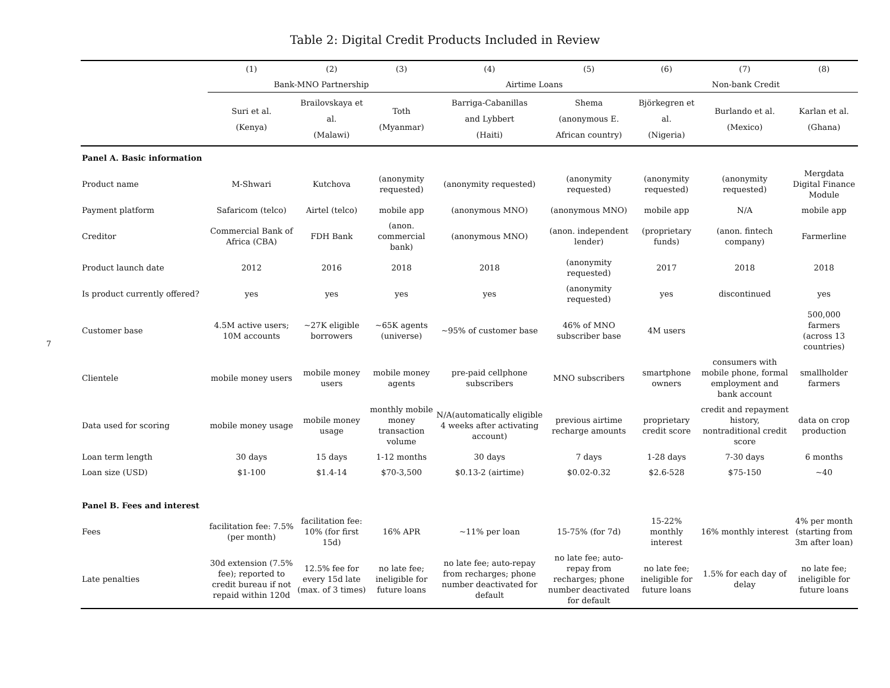Table 2: Digital Credit Products Included in Review
7
| | (1) | (2) | (3) | (4) | (5) | (6) | (7) | (8) |
| | Bank-MNO Partnership | | | Airtime Loans | | Non-bank Credit | | |
| | Suri et al. (Kenya) | Brailovskaya et al. (Malawi) | Toth (Myanmar) | Barriga-Cabanillas and Lybbert (Haiti) | Shema (anonymous E. African country) | Björkegren et al. (Nigeria) | Burlando et al. (Mexico) | Karlan et al. (Ghana) |
| Panel A. Basic information | | | | | | | | |
| Product name | M-Shwari | Kutchova | (anonymity requested) | (anonymity requested) | (anonymity requested) | (anonymity requested) | (anonymity requested) | Mergdata Digital Finance Module |
| Payment platform | Safaricom (telco) | Airtel (telco) | mobile app | (anonymous MNO) | (anonymous MNO) | mobile app | N/A | mobile app |
| Creditor | Commercial Bank of Africa (CBA) | FDH Bank | (anon. commercial bank) | (anonymous MNO) | (anon. independent lender) | (proprietary funds) | (anon. fintech company) | Farmerline |
| Product launch date | 2012 | 2016 | 2018 | 2018 | (anonymity requested) | 2017 | 2018 | 2018 |
| Is product currently offered? | yes | yes | yes | yes | (anonymity requested) | yes | discontinued | yes |
| Customer base | 4.5M active users; 10M accounts | ~27K eligible borrowers | ~65K agents (universe) | ~95% of customer base | 46% of MNO subscriber base | 4M users | | 500,000 farmers (across 13 countries) |
| Clientele | mobile money users | mobile money users | mobile money agents | pre-paid cellphone subscribers | MNO subscribers | smartphone owners | consumers with mobile phone, formal employment and bank account | smallholder farmers |
| Data used for scoring | mobile money usage | mobile money usage | monthly mobile money transaction volume | N/A(automatically eligible 4 weeks after activating account) | previous airtime recharge amounts | proprietary credit score | credit and repayment history, nontraditional credit score | data on crop production |
| Loan term length | 30 days | 15 days | 1-12 months | 30 days | 7 days | 1-28 days | 7-30 days | 6 months |
| Loan size (USD) | $1-100 | $1.4-14 | $70-3,500 | $0.13-2 (airtime) | $0.02-0.32 | $2.6-528 | $75-150 | ~40 |
| Panel B. Fees and interest | | | | | | | | |
| Fees | facilitation fee: 7.5% (per month) | facilitation fee: 10% (for first 15d) | 16% APR | ~11% per loan | 15-75% (for 7d) | 15-22% monthly interest | 16% monthly interest | 4% per month (starting from 3m after loan) |
| Late penalties | 30d extension (7.5% fee); reported to credit bureau if not repaid within 120d | 12.5% fee for every 15d late (max. of 3 times) | no late fee; ineligible for future loans | no late fee; auto-repay from recharges; phone number deactivated for default | no late fee; auto-repay from recharges; phone number deactivated for default | no late fee; ineligible for future loans | 1.5% for each day of delay | no late fee; ineligible for future loans |